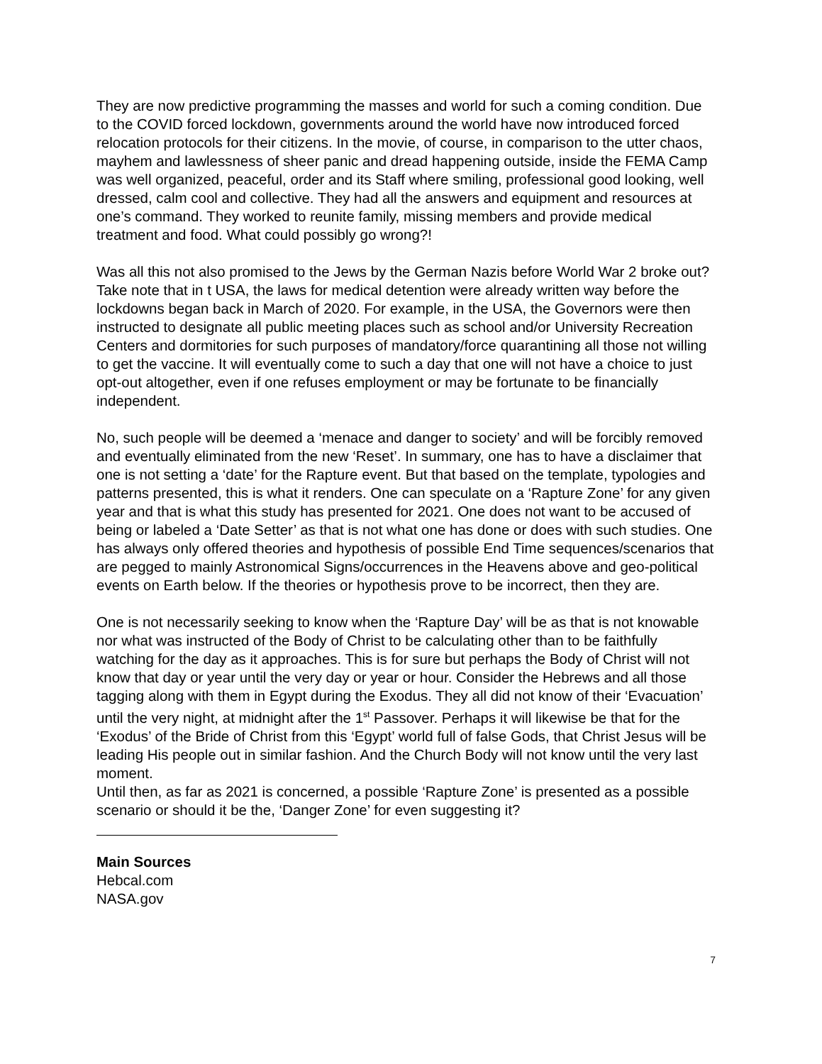They are now predictive programming the masses and world for such a coming condition. Due to the COVID forced lockdown, governments around the world have now introduced forced relocation protocols for their citizens. In the movie, of course, in comparison to the utter chaos, mayhem and lawlessness of sheer panic and dread happening outside, inside the FEMA Camp was well organized, peaceful, order and its Staff where smiling, professional good looking, well dressed, calm cool and collective. They had all the answers and equipment and resources at one’s command. They worked to reunite family, missing members and provide medical treatment and food. What could possibly go wrong?!
Was all this not also promised to the Jews by the German Nazis before World War 2 broke out? Take note that in t USA, the laws for medical detention were already written way before the lockdowns began back in March of 2020. For example, in the USA, the Governors were then instructed to designate all public meeting places such as school and/or University Recreation Centers and dormitories for such purposes of mandatory/force quarantining all those not willing to get the vaccine. It will eventually come to such a day that one will not have a choice to just opt-out altogether, even if one refuses employment or may be fortunate to be financially independent.
No, such people will be deemed a ‘menace and danger to society’ and will be forcibly removed and eventually eliminated from the new ‘Reset’. In summary, one has to have a disclaimer that one is not setting a ‘date’ for the Rapture event. But that based on the template, typologies and patterns presented, this is what it renders. One can speculate on a ‘Rapture Zone’ for any given year and that is what this study has presented for 2021. One does not want to be accused of being or labeled a ‘Date Setter’ as that is not what one has done or does with such studies. One has always only offered theories and hypothesis of possible End Time sequences/scenarios that are pegged to mainly Astronomical Signs/occurrences in the Heavens above and geo-political events on Earth below. If the theories or hypothesis prove to be incorrect, then they are.
One is not necessarily seeking to know when the ‘Rapture Day’ will be as that is not knowable nor what was instructed of the Body of Christ to be calculating other than to be faithfully watching for the day as it approaches. This is for sure but perhaps the Body of Christ will not know that day or year until the very day or year or hour. Consider the Hebrews and all those tagging along with them in Egypt during the Exodus. They all did not know of their ‘Evacuation’ until the very night, at midnight after the 1<sup>st</sup> Passover. Perhaps it will likewise be that for the ‘Exodus’ of the Bride of Christ from this ‘Egypt’ world full of false Gods, that Christ Jesus will be leading His people out in similar fashion. And the Church Body will not know until the very last moment.
Until then, as far as 2021 is concerned, a possible ‘Rapture Zone’ is presented as a possible scenario or should it be the, ‘Danger Zone’ for even suggesting it?
Main Sources
Hebcal.com
NASA.gov
7